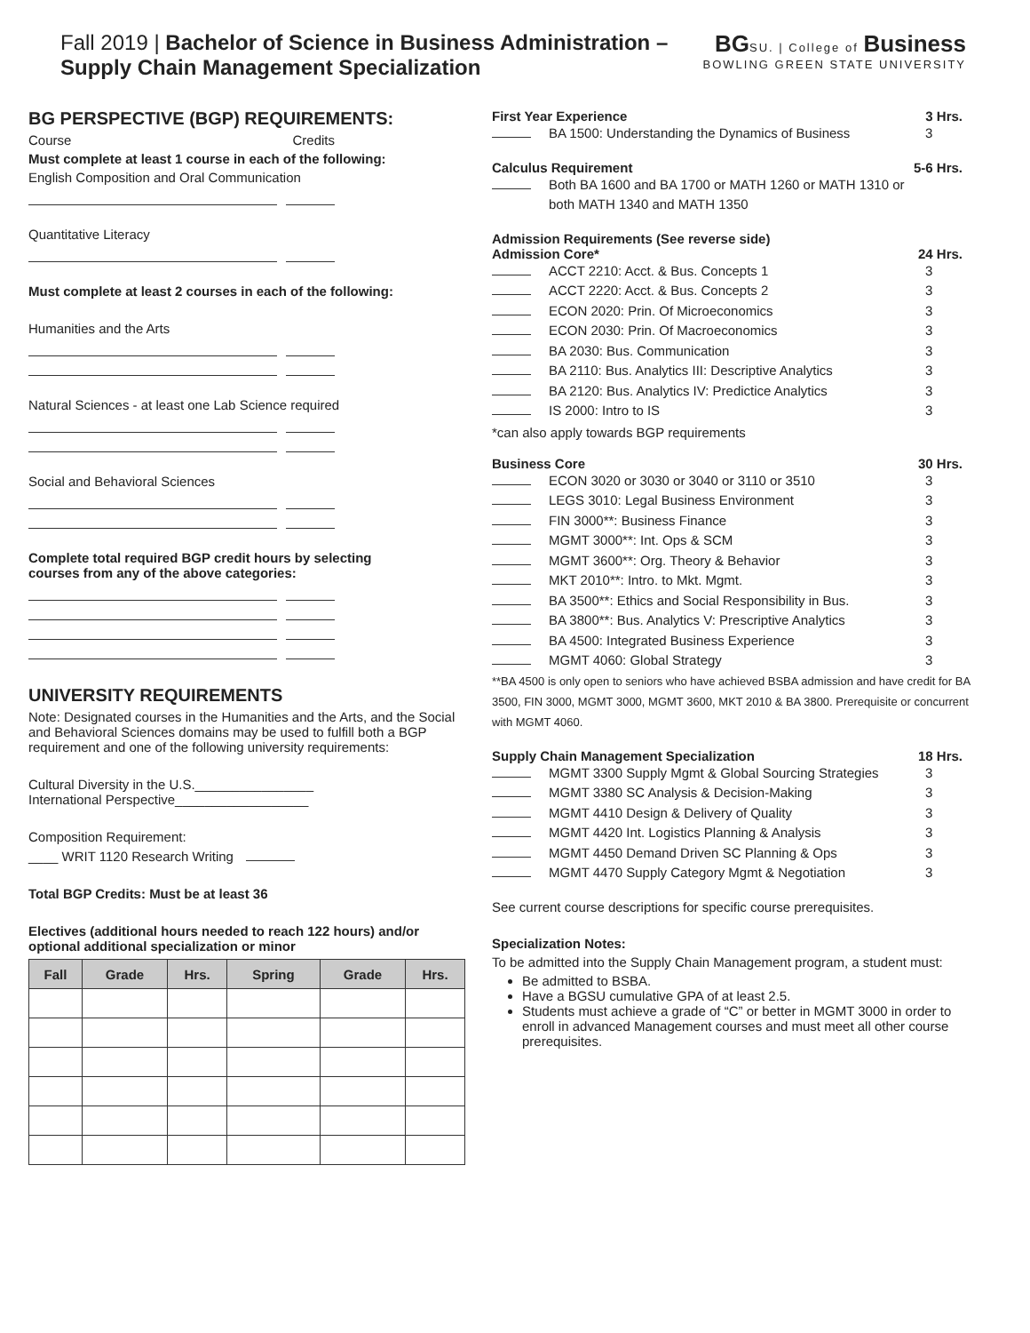Fall 2019 | Bachelor of Science in Business Administration –
Supply Chain Management Specialization
BGSU. | College of Business
BOWLING GREEN STATE UNIVERSITY
BG PERSPECTIVE (BGP) REQUIREMENTS:
Course Credits
Must complete at least 1 course in each of the following:
English Composition and Oral Communication
Quantitative Literacy
Must complete at least 2 courses in each of the following:
Humanities and the Arts
Natural Sciences - at least one Lab Science required
Social and Behavioral Sciences
Complete total required BGP credit hours by selecting
courses from any of the above categories:
UNIVERSITY REQUIREMENTS
Note: Designated courses in the Humanities and the Arts, and the Social and Behavioral Sciences domains may be used to fulfill both a BGP requirement and one of the following university requirements:
Cultural Diversity in the U.S.________________
International Perspective__________________
Composition Requirement:
____ WRIT 1120 Research Writing
Total BGP Credits: Must be at least 36
Electives (additional hours needed to reach 122 hours) and/or optional additional specialization or minor
| Fall | Grade | Hrs. | Spring | Grade | Hrs. |
| --- | --- | --- | --- | --- | --- |
First Year Experience 3 Hrs.
BA 1500: Understanding the Dynamics of Business 3
Calculus Requirement 5-6 Hrs.
Both BA 1600 and BA 1700 or MATH 1260 or MATH 1310 or both MATH 1340 and MATH 1350
Admission Requirements (See reverse side)
Admission Core* 24 Hrs.
ACCT 2210: Acct. & Bus. Concepts 1 3
ACCT 2220: Acct. & Bus. Concepts 2 3
ECON 2020: Prin. Of Microeconomics 3
ECON 2030: Prin. Of Macroeconomics 3
BA 2030: Bus. Communication 3
BA 2110: Bus. Analytics III: Descriptive Analytics 3
BA 2120: Bus. Analytics IV: Predictice Analytics 3
IS 2000: Intro to IS 3
*can also apply towards BGP requirements
Business Core 30 Hrs.
ECON 3020 or 3030 or 3040 or 3110 or 3510 3
LEGS 3010: Legal Business Environment 3
FIN 3000**: Business Finance 3
MGMT 3000**: Int. Ops & SCM 3
MGMT 3600**: Org. Theory & Behavior 3
MKT 2010**: Intro. to Mkt. Mgmt. 3
BA 3500**: Ethics and Social Responsibility in Bus. 3
BA 3800**: Bus. Analytics V: Prescriptive Analytics 3
BA 4500: Integrated Business Experience 3
MGMT 4060: Global Strategy 3
**BA 4500 is only open to seniors who have achieved BSBA admission and have credit for BA 3500, FIN 3000, MGMT 3000, MGMT 3600, MKT 2010 & BA 3800. Prerequisite or concurrent with MGMT 4060.
Supply Chain Management Specialization 18 Hrs.
MGMT 3300 Supply Mgmt & Global Sourcing Strategies 3
MGMT 3380 SC Analysis & Decision-Making 3
MGMT 4410 Design & Delivery of Quality 3
MGMT 4420 Int. Logistics Planning & Analysis 3
MGMT 4450 Demand Driven SC Planning & Ops 3
MGMT 4470 Supply Category Mgmt & Negotiation 3
See current course descriptions for specific course prerequisites.
Specialization Notes:
To be admitted into the Supply Chain Management program, a student must:
Be admitted to BSBA.
Have a BGSU cumulative GPA of at least 2.5.
Students must achieve a grade of “C” or better in MGMT 3000 in order to enroll in advanced Management courses and must meet all other course prerequisites.